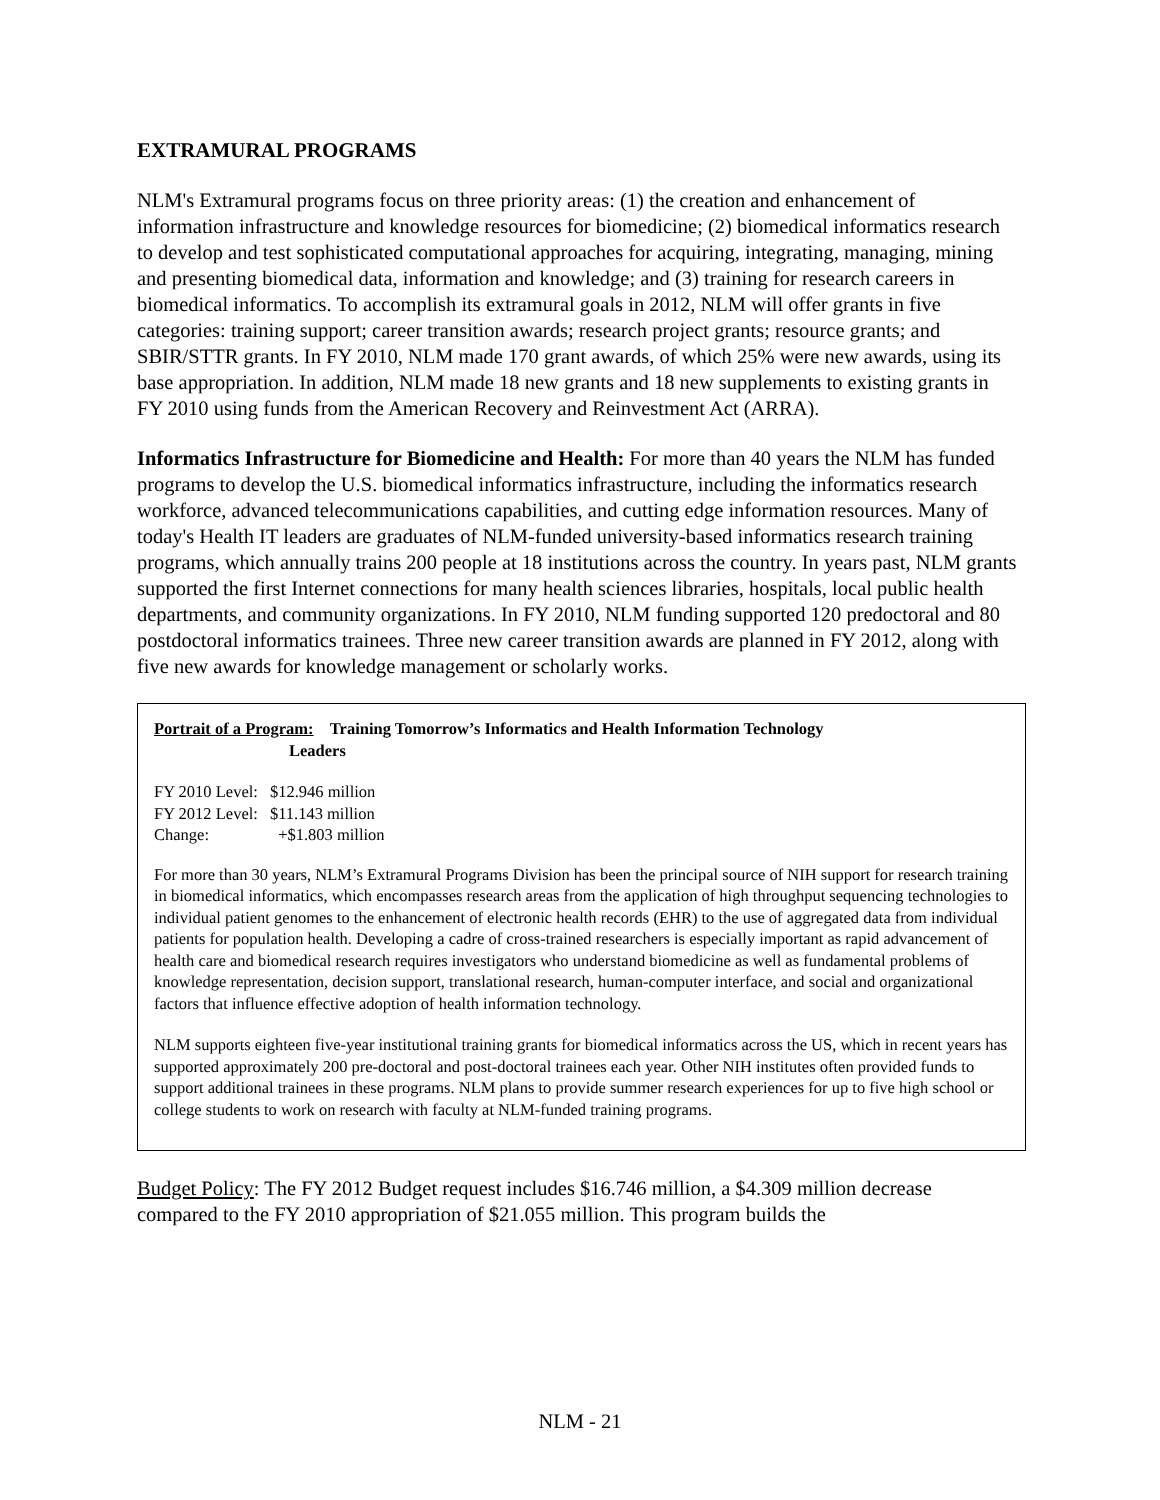EXTRAMURAL PROGRAMS
NLM's Extramural programs focus on three priority areas: (1) the creation and enhancement of information infrastructure and knowledge resources for biomedicine; (2) biomedical informatics research to develop and test sophisticated computational approaches for acquiring, integrating, managing, mining and presenting biomedical data, information and knowledge; and (3) training for research careers in biomedical informatics. To accomplish its extramural goals in 2012, NLM will offer grants in five categories: training support; career transition awards; research project grants; resource grants; and SBIR/STTR grants. In FY 2010, NLM made 170 grant awards, of which 25% were new awards, using its base appropriation. In addition, NLM made 18 new grants and 18 new supplements to existing grants in FY 2010 using funds from the American Recovery and Reinvestment Act (ARRA).
Informatics Infrastructure for Biomedicine and Health: For more than 40 years the NLM has funded programs to develop the U.S. biomedical informatics infrastructure, including the informatics research workforce, advanced telecommunications capabilities, and cutting edge information resources. Many of today's Health IT leaders are graduates of NLM-funded university-based informatics research training programs, which annually trains 200 people at 18 institutions across the country. In years past, NLM grants supported the first Internet connections for many health sciences libraries, hospitals, local public health departments, and community organizations. In FY 2010, NLM funding supported 120 predoctoral and 80 postdoctoral informatics trainees. Three new career transition awards are planned in FY 2012, along with five new awards for knowledge management or scholarly works.
Portrait of a Program: Training Tomorrow’s Informatics and Health Information Technology
Leaders
| FY 2010 Level: | $12.946 million |
| FY 2012 Level: | $11.143 million |
| Change: | +$1.803 million |
For more than 30 years, NLM’s Extramural Programs Division has been the principal source of NIH support for research training in biomedical informatics, which encompasses research areas from the application of high throughput sequencing technologies to individual patient genomes to the enhancement of electronic health records (EHR) to the use of aggregated data from individual patients for population health. Developing a cadre of cross-trained researchers is especially important as rapid advancement of health care and biomedical research requires investigators who understand biomedicine as well as fundamental problems of knowledge representation, decision support, translational research, human-computer interface, and social and organizational factors that influence effective adoption of health information technology.
NLM supports eighteen five-year institutional training grants for biomedical informatics across the US, which in recent years has supported approximately 200 pre-doctoral and post-doctoral trainees each year. Other NIH institutes often provided funds to support additional trainees in these programs. NLM plans to provide summer research experiences for up to five high school or college students to work on research with faculty at NLM-funded training programs.
Budget Policy: The FY 2012 Budget request includes $16.746 million, a $4.309 million decrease compared to the FY 2010 appropriation of $21.055 million. This program builds the
NLM - 21